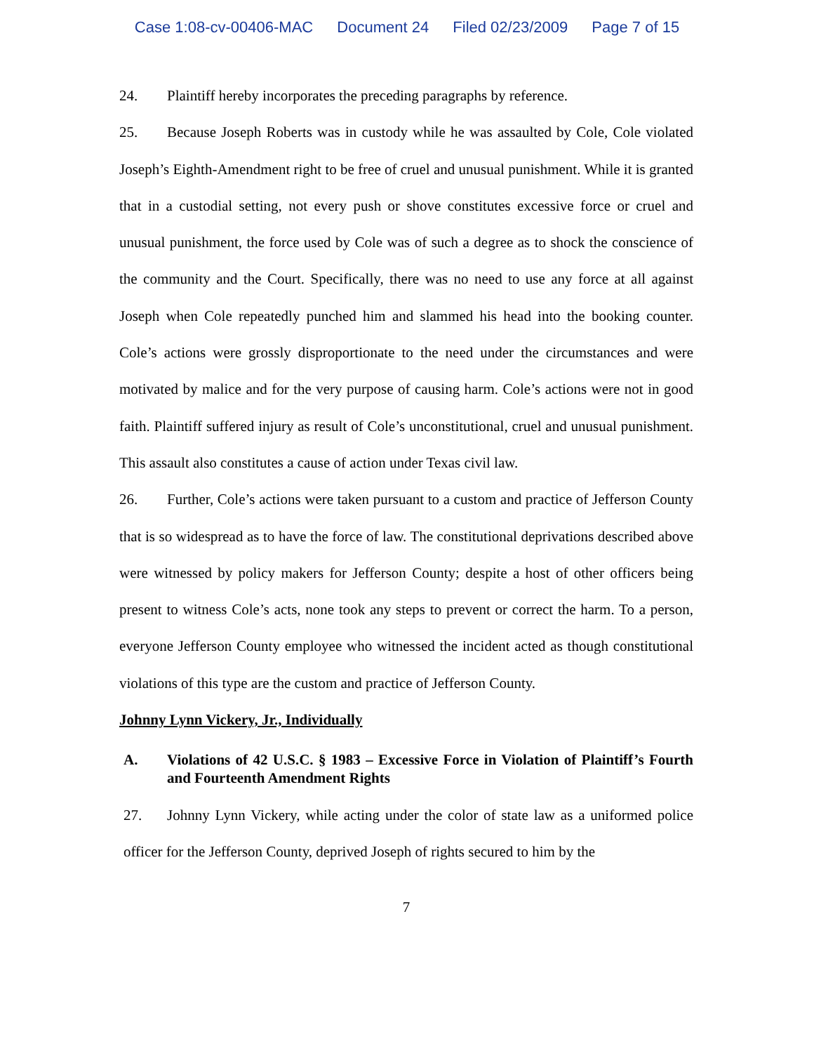Case 1:08-cv-00406-MAC Document 24 Filed 02/23/2009 Page 7 of 15
24. Plaintiff hereby incorporates the preceding paragraphs by reference.
25. Because Joseph Roberts was in custody while he was assaulted by Cole, Cole violated Joseph’s Eighth-Amendment right to be free of cruel and unusual punishment. While it is granted that in a custodial setting, not every push or shove constitutes excessive force or cruel and unusual punishment, the force used by Cole was of such a degree as to shock the conscience of the community and the Court. Specifically, there was no need to use any force at all against Joseph when Cole repeatedly punched him and slammed his head into the booking counter. Cole’s actions were grossly disproportionate to the need under the circumstances and were motivated by malice and for the very purpose of causing harm. Cole’s actions were not in good faith. Plaintiff suffered injury as result of Cole’s unconstitutional, cruel and unusual punishment. This assault also constitutes a cause of action under Texas civil law.
26. Further, Cole’s actions were taken pursuant to a custom and practice of Jefferson County that is so widespread as to have the force of law. The constitutional deprivations described above were witnessed by policy makers for Jefferson County; despite a host of other officers being present to witness Cole’s acts, none took any steps to prevent or correct the harm. To a person, everyone Jefferson County employee who witnessed the incident acted as though constitutional violations of this type are the custom and practice of Jefferson County.
Johnny Lynn Vickery, Jr., Individually
A. Violations of 42 U.S.C. § 1983 – Excessive Force in Violation of Plaintiff’s Fourth and Fourteenth Amendment Rights
27. Johnny Lynn Vickery, while acting under the color of state law as a uniformed police officer for the Jefferson County, deprived Joseph of rights secured to him by the
7